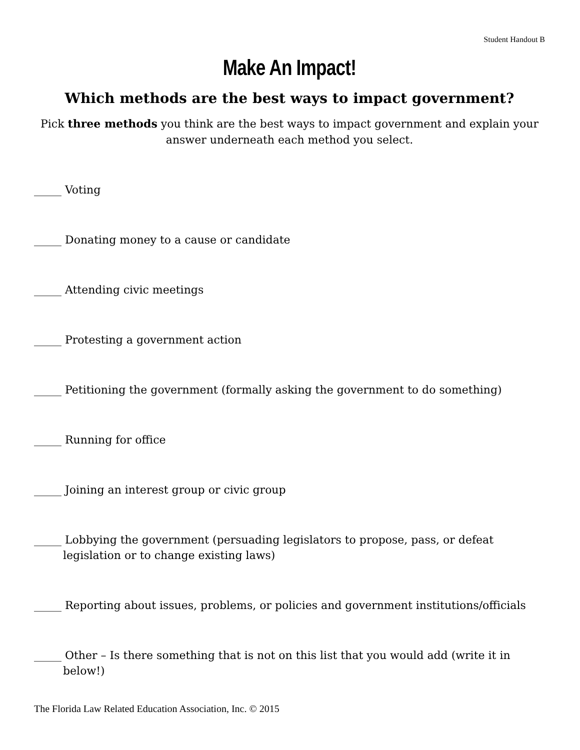Student Handout B
Make An Impact!
Which methods are the best ways to impact government?
Pick three methods you think are the best ways to impact government and explain your answer underneath each method you select.
_____ Voting
_____ Donating money to a cause or candidate
_____ Attending civic meetings
_____ Protesting a government action
_____ Petitioning the government (formally asking the government to do something)
_____ Running for office
_____ Joining an interest group or civic group
_____ Lobbying the government (persuading legislators to propose, pass, or defeat legislation or to change existing laws)
_____ Reporting about issues, problems, or policies and government institutions/officials
_____ Other – Is there something that is not on this list that you would add (write it in below!)
The Florida Law Related Education Association, Inc. © 2015